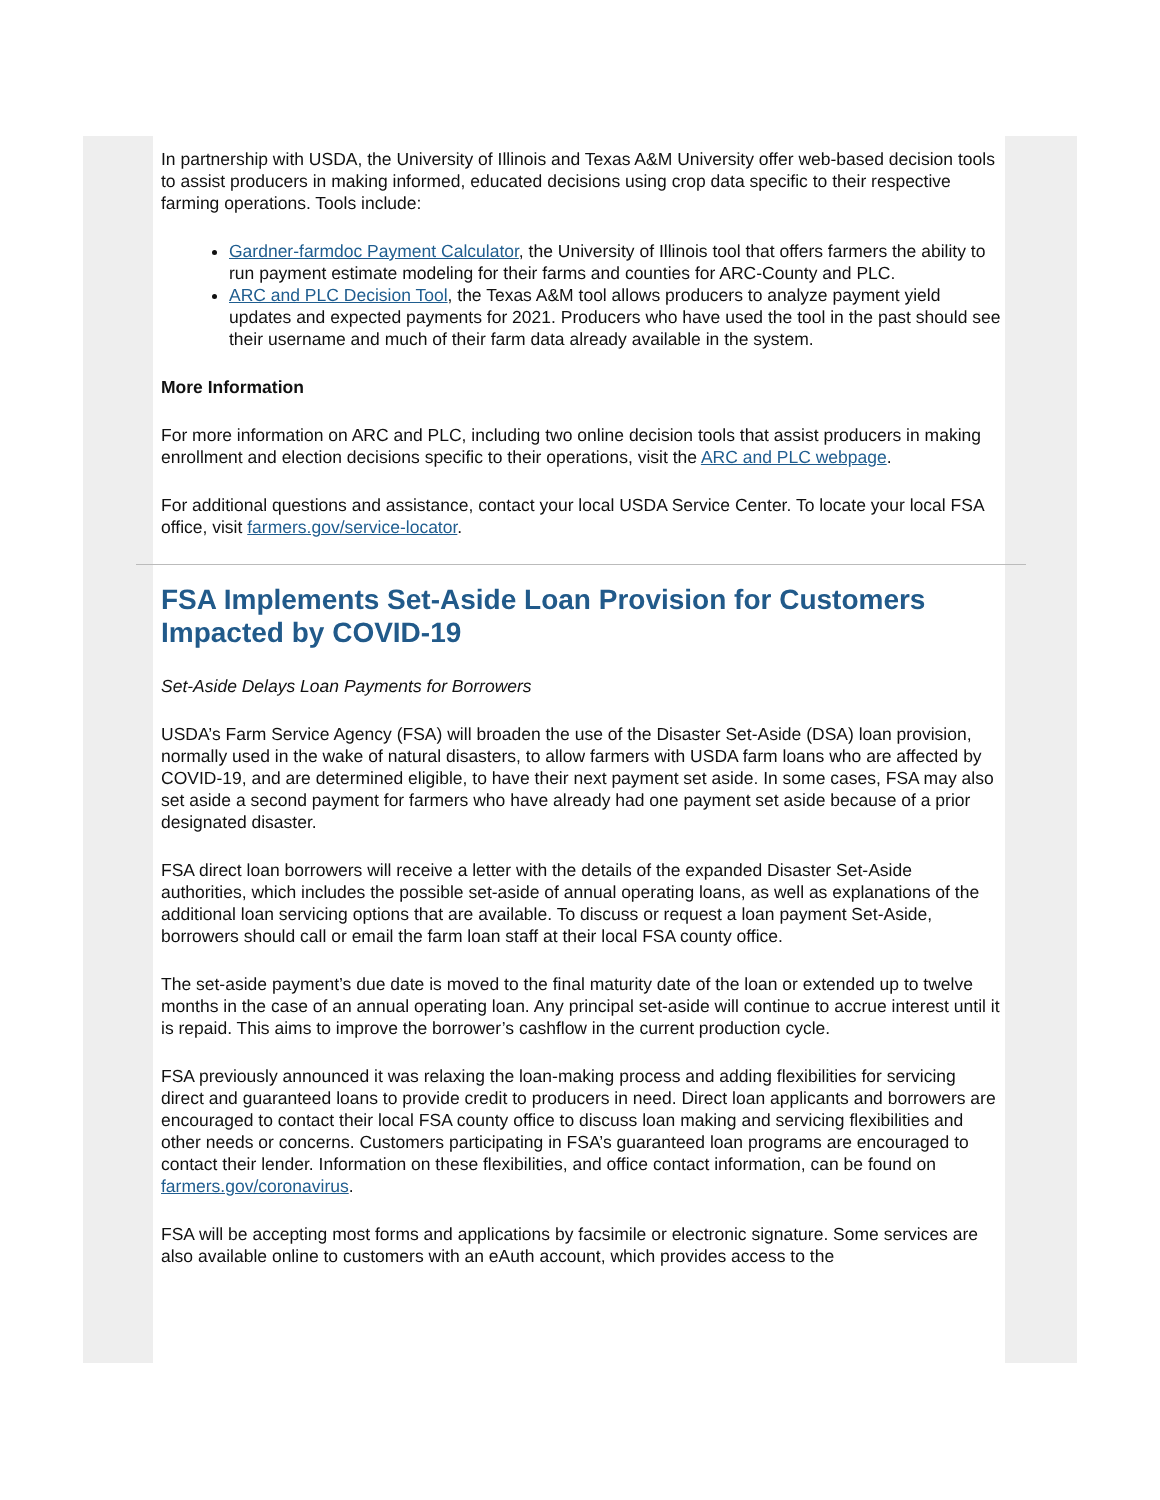In partnership with USDA, the University of Illinois and Texas A&M University offer web-based decision tools to assist producers in making informed, educated decisions using crop data specific to their respective farming operations. Tools include:
Gardner-farmdoc Payment Calculator, the University of Illinois tool that offers farmers the ability to run payment estimate modeling for their farms and counties for ARC-County and PLC.
ARC and PLC Decision Tool, the Texas A&M tool allows producers to analyze payment yield updates and expected payments for 2021. Producers who have used the tool in the past should see their username and much of their farm data already available in the system.
More Information
For more information on ARC and PLC, including two online decision tools that assist producers in making enrollment and election decisions specific to their operations, visit the ARC and PLC webpage.
For additional questions and assistance, contact your local USDA Service Center. To locate your local FSA office, visit farmers.gov/service-locator.
FSA Implements Set-Aside Loan Provision for Customers Impacted by COVID-19
Set-Aside Delays Loan Payments for Borrowers
USDA’s Farm Service Agency (FSA) will broaden the use of the Disaster Set-Aside (DSA) loan provision, normally used in the wake of natural disasters, to allow farmers with USDA farm loans who are affected by COVID-19, and are determined eligible, to have their next payment set aside. In some cases, FSA may also set aside a second payment for farmers who have already had one payment set aside because of a prior designated disaster.
FSA direct loan borrowers will receive a letter with the details of the expanded Disaster Set-Aside authorities, which includes the possible set-aside of annual operating loans, as well as explanations of the additional loan servicing options that are available. To discuss or request a loan payment Set-Aside, borrowers should call or email the farm loan staff at their local FSA county office.
The set-aside payment’s due date is moved to the final maturity date of the loan or extended up to twelve months in the case of an annual operating loan. Any principal set-aside will continue to accrue interest until it is repaid. This aims to improve the borrower’s cashflow in the current production cycle.
FSA previously announced it was relaxing the loan-making process and adding flexibilities for servicing direct and guaranteed loans to provide credit to producers in need. Direct loan applicants and borrowers are encouraged to contact their local FSA county office to discuss loan making and servicing flexibilities and other needs or concerns. Customers participating in FSA’s guaranteed loan programs are encouraged to contact their lender. Information on these flexibilities, and office contact information, can be found on farmers.gov/coronavirus.
FSA will be accepting most forms and applications by facsimile or electronic signature. Some services are also available online to customers with an eAuth account, which provides access to the